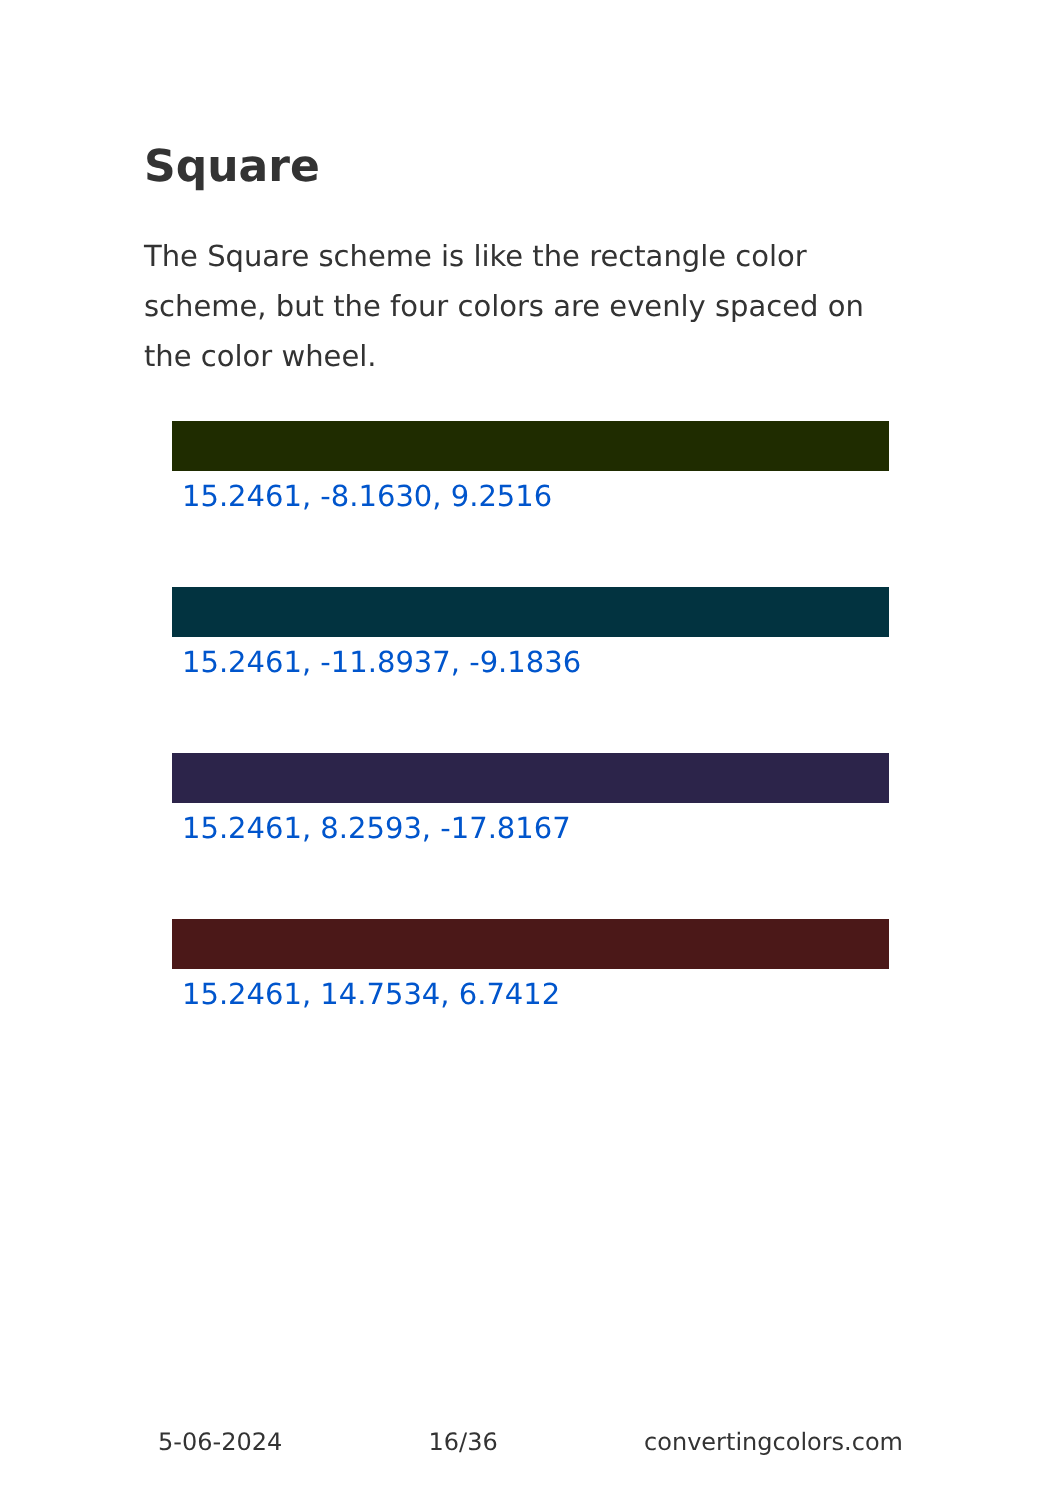Square
The Square scheme is like the rectangle color scheme, but the four colors are evenly spaced on the color wheel.
15.2461, -8.1630, 9.2516
15.2461, -11.8937, -9.1836
15.2461, 8.2593, -17.8167
15.2461, 14.7534, 6.7412
5-06-2024 16/36 convertingcolors.com